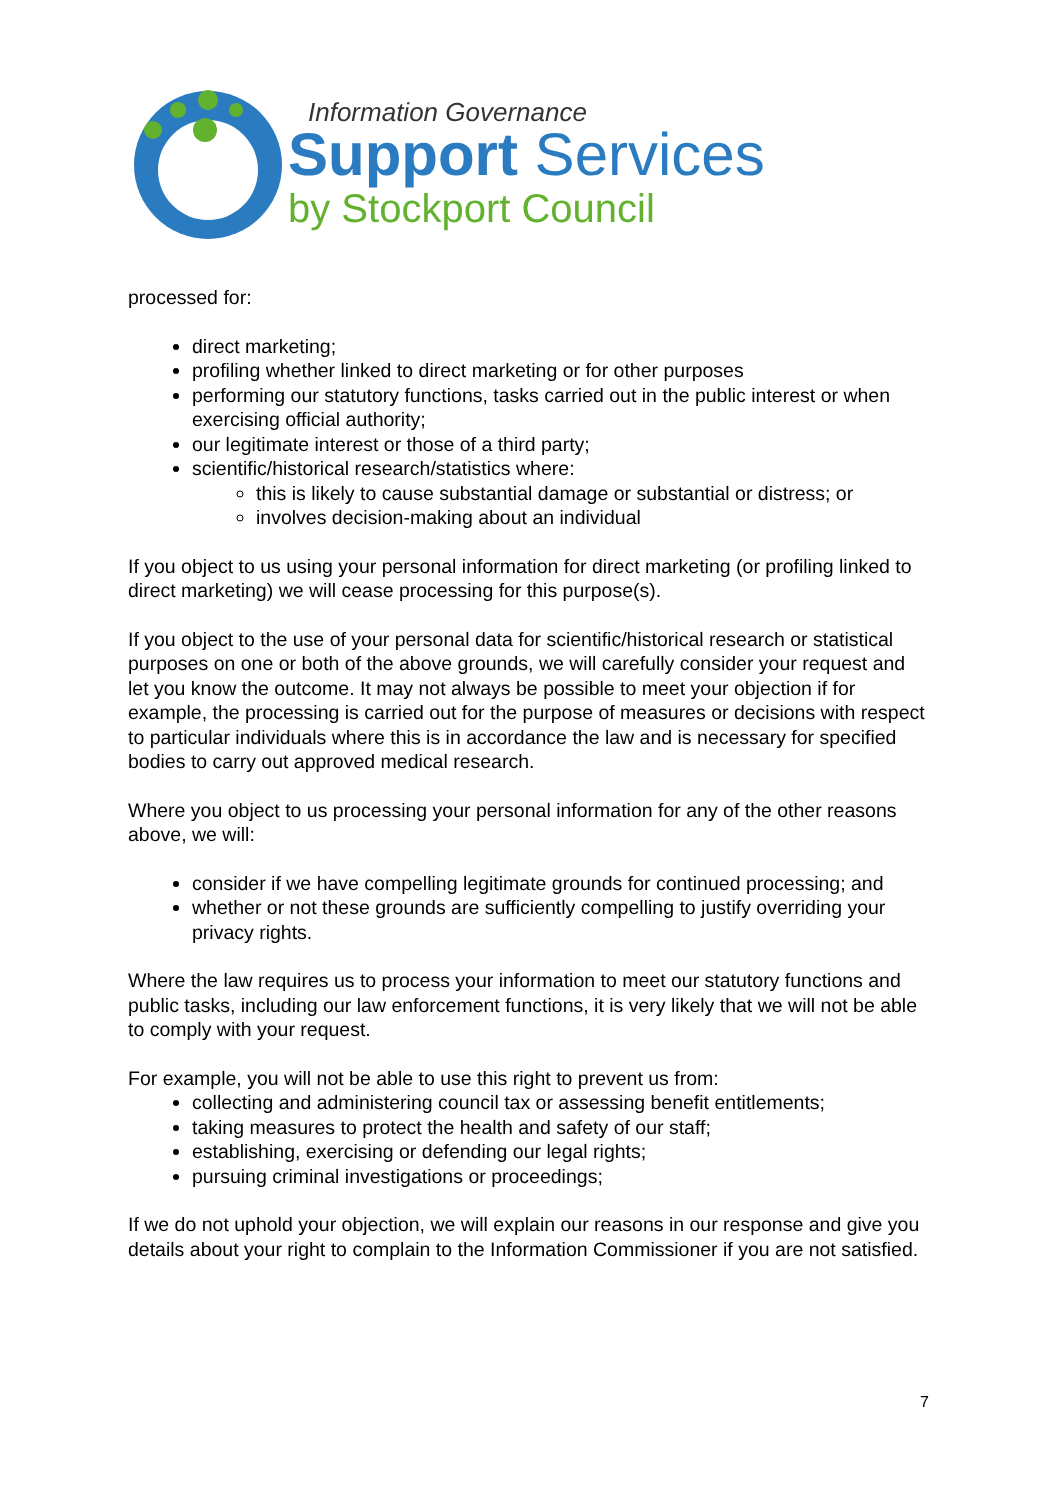Information Governance
Support Services
by Stockport Council
processed for:
direct marketing;
profiling whether linked to direct marketing or for other purposes
performing our statutory functions, tasks carried out in the public interest or when exercising official authority;
our legitimate interest or those of a third party;
scientific/historical research/statistics where:
this is likely to cause substantial damage or substantial or distress; or
involves decision-making about an individual
If you object to us using your personal information for direct marketing (or profiling linked to direct marketing) we will cease processing for this purpose(s).
If you object to the use of your personal data for scientific/historical research or statistical purposes on one or both of the above grounds, we will carefully consider your request and let you know the outcome. It may not always be possible to meet your objection if for example, the processing is carried out for the purpose of measures or decisions with respect to particular individuals where this is in accordance the law and is necessary for specified bodies to carry out approved medical research.
Where you object to us processing your personal information for any of the other reasons above, we will:
consider if we have compelling legitimate grounds for continued processing; and
whether or not these grounds are sufficiently compelling to justify overriding your privacy rights.
Where the law requires us to process your information to meet our statutory functions and public tasks, including our law enforcement functions, it is very likely that we will not be able to comply with your request.
For example, you will not be able to use this right to prevent us from:
collecting and administering council tax or assessing benefit entitlements;
taking measures to protect the health and safety of our staff;
establishing, exercising or defending our legal rights;
pursuing criminal investigations or proceedings;
If we do not uphold your objection, we will explain our reasons in our response and give you details about your right to complain to the Information Commissioner if you are not satisfied.
7